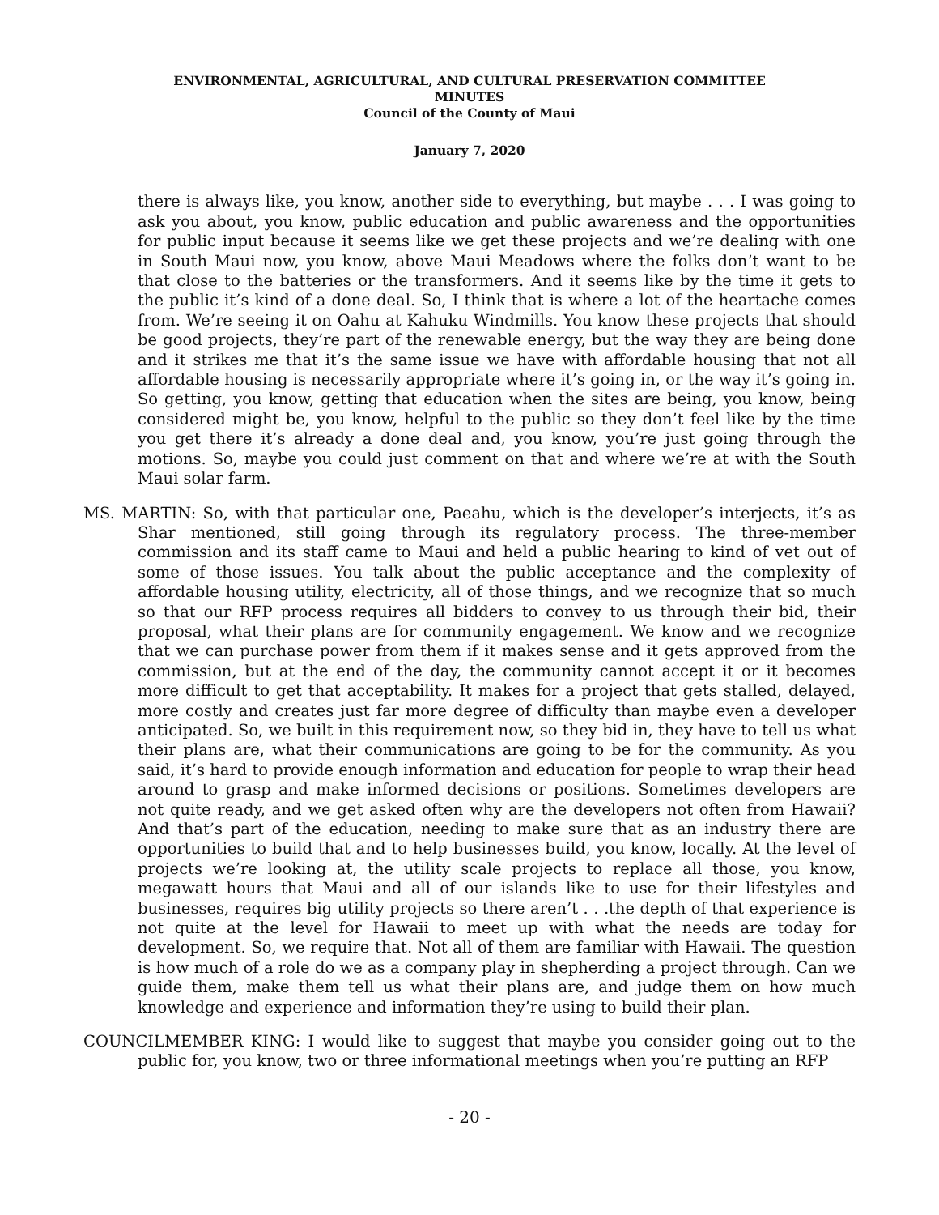ENVIRONMENTAL, AGRICULTURAL, AND CULTURAL PRESERVATION COMMITTEE
MINUTES
Council of the County of Maui
January 7, 2020
there is always like, you know, another side to everything, but maybe . . . I was going to ask you about, you know, public education and public awareness and the opportunities for public input because it seems like we get these projects and we’re dealing with one in South Maui now, you know, above Maui Meadows where the folks don’t want to be that close to the batteries or the transformers. And it seems like by the time it gets to the public it’s kind of a done deal. So, I think that is where a lot of the heartache comes from. We’re seeing it on Oahu at Kahuku Windmills. You know these projects that should be good projects, they’re part of the renewable energy, but the way they are being done and it strikes me that it’s the same issue we have with affordable housing that not all affordable housing is necessarily appropriate where it’s going in, or the way it’s going in. So getting, you know, getting that education when the sites are being, you know, being considered might be, you know, helpful to the public so they don’t feel like by the time you get there it’s already a done deal and, you know, you’re just going through the motions. So, maybe you could just comment on that and where we’re at with the South Maui solar farm.
MS. MARTIN: So, with that particular one, Paeahu, which is the developer’s interjects, it’s as Shar mentioned, still going through its regulatory process. The three-member commission and its staff came to Maui and held a public hearing to kind of vet out of some of those issues. You talk about the public acceptance and the complexity of affordable housing utility, electricity, all of those things, and we recognize that so much so that our RFP process requires all bidders to convey to us through their bid, their proposal, what their plans are for community engagement. We know and we recognize that we can purchase power from them if it makes sense and it gets approved from the commission, but at the end of the day, the community cannot accept it or it becomes more difficult to get that acceptability. It makes for a project that gets stalled, delayed, more costly and creates just far more degree of difficulty than maybe even a developer anticipated. So, we built in this requirement now, so they bid in, they have to tell us what their plans are, what their communications are going to be for the community. As you said, it’s hard to provide enough information and education for people to wrap their head around to grasp and make informed decisions or positions. Sometimes developers are not quite ready, and we get asked often why are the developers not often from Hawaii? And that’s part of the education, needing to make sure that as an industry there are opportunities to build that and to help businesses build, you know, locally. At the level of projects we’re looking at, the utility scale projects to replace all those, you know, megawatt hours that Maui and all of our islands like to use for their lifestyles and businesses, requires big utility projects so there aren’t . . .the depth of that experience is not quite at the level for Hawaii to meet up with what the needs are today for development. So, we require that. Not all of them are familiar with Hawaii. The question is how much of a role do we as a company play in shepherding a project through. Can we guide them, make them tell us what their plans are, and judge them on how much knowledge and experience and information they’re using to build their plan.
COUNCILMEMBER KING: I would like to suggest that maybe you consider going out to the public for, you know, two or three informational meetings when you’re putting an RFP
- 20 -